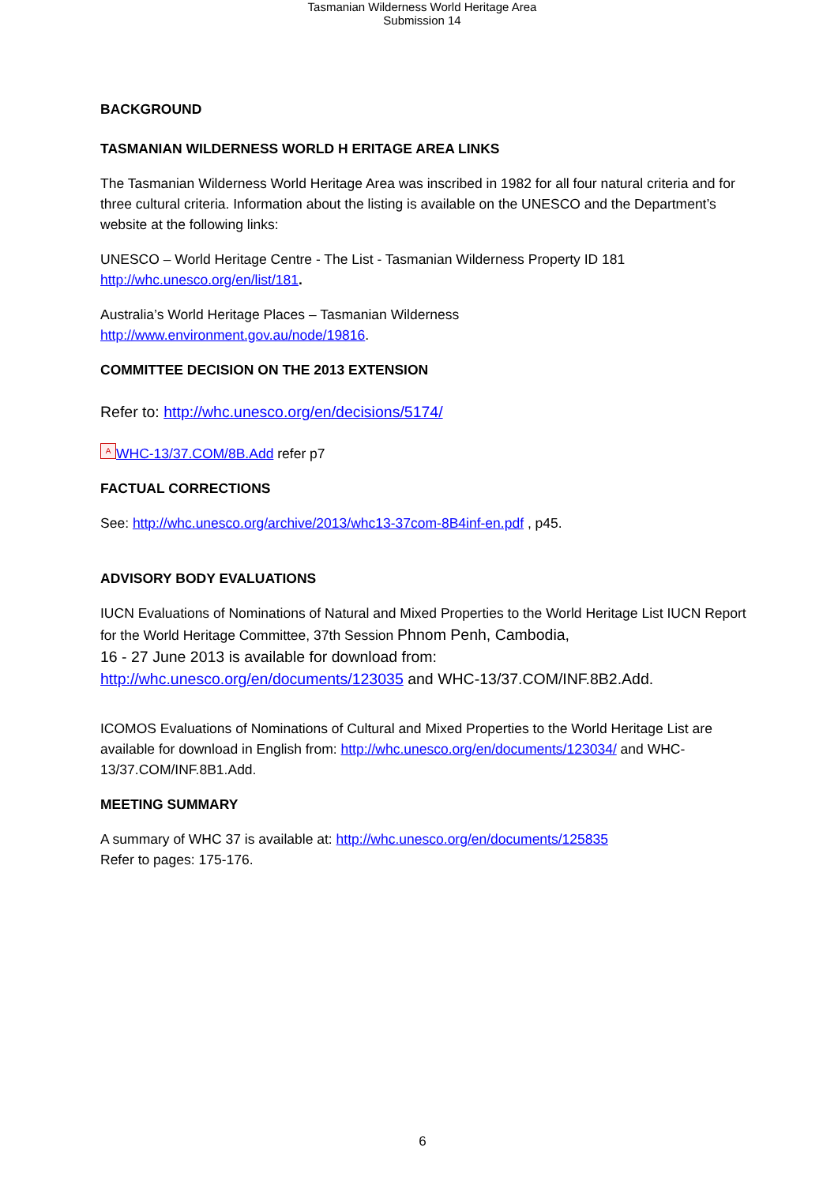Tasmanian Wilderness World Heritage Area
Submission 14
BACKGROUND
TASMANIAN WILDERNESS WORLD H ERITAGE AREA LINKS
The Tasmanian Wilderness World Heritage Area was inscribed in 1982 for all four natural criteria and for three cultural criteria. Information about the listing is available on the UNESCO and the Department’s website at the following links:
UNESCO – World Heritage Centre - The List - Tasmanian Wilderness Property ID 181
http://whc.unesco.org/en/list/181.
Australia’s World Heritage Places – Tasmanian Wilderness
http://www.environment.gov.au/node/19816.
COMMITTEE DECISION ON THE 2013 EXTENSION
Refer to: http://whc.unesco.org/en/decisions/5174/
A WHC-13/37.COM/8B.Add refer p7
FACTUAL CORRECTIONS
See: http://whc.unesco.org/archive/2013/whc13-37com-8B4inf-en.pdf , p45.
ADVISORY BODY EVALUATIONS
IUCN Evaluations of Nominations of Natural and Mixed Properties to the World Heritage List IUCN Report for the World Heritage Committee, 37th Session Phnom Penh, Cambodia,
16 - 27 June 2013 is available for download from:
http://whc.unesco.org/en/documents/123035 and WHC-13/37.COM/INF.8B2.Add.
ICOMOS Evaluations of Nominations of Cultural and Mixed Properties to the World Heritage List are available for download in English from: http://whc.unesco.org/en/documents/123034/ and WHC-13/37.COM/INF.8B1.Add.
MEETING SUMMARY
A summary of WHC 37 is available at: http://whc.unesco.org/en/documents/125835
Refer to pages: 175-176.
6